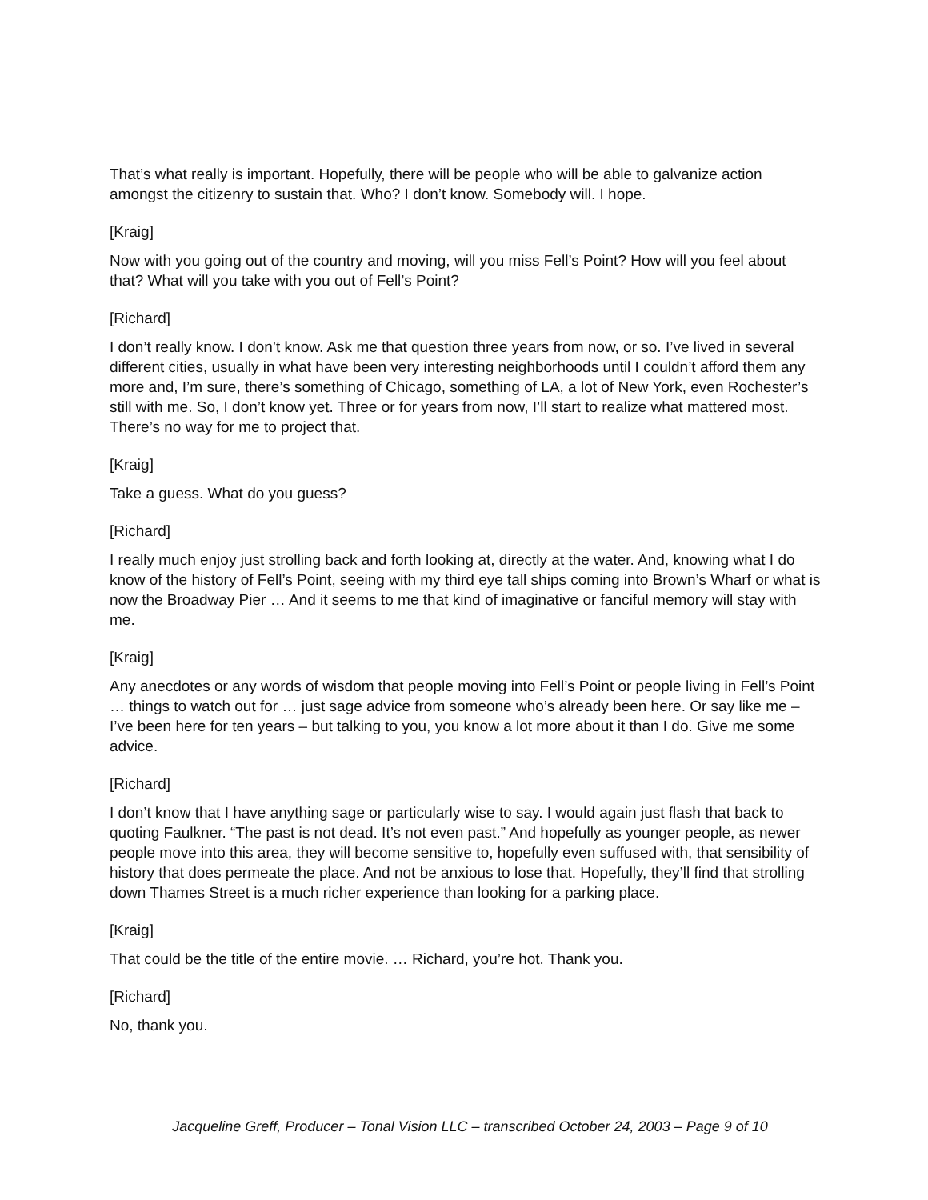That’s what really is important. Hopefully, there will be people who will be able to galvanize action amongst the citizenry to sustain that. Who? I don’t know. Somebody will. I hope.
[Kraig]
Now with you going out of the country and moving, will you miss Fell’s Point? How will you feel about that? What will you take with you out of Fell’s Point?
[Richard]
I don’t really know. I don’t know. Ask me that question three years from now, or so. I’ve lived in several different cities, usually in what have been very interesting neighborhoods until I couldn’t afford them any more and, I’m sure, there’s something of Chicago, something of LA, a lot of New York, even Rochester’s still with me. So, I don’t know yet. Three or for years from now, I’ll start to realize what mattered most. There’s no way for me to project that.
[Kraig]
Take a guess. What do you guess?
[Richard]
I really much enjoy just strolling back and forth looking at, directly at the water. And, knowing what I do know of the history of Fell’s Point, seeing with my third eye tall ships coming into Brown’s Wharf or what is now the Broadway Pier … And it seems to me that kind of imaginative or fanciful memory will stay with me.
[Kraig]
Any anecdotes or any words of wisdom that people moving into Fell’s Point or people living in Fell’s Point … things to watch out for … just sage advice from someone who’s already been here. Or say like me – I’ve been here for ten years – but talking to you, you know a lot more about it than I do. Give me some advice.
[Richard]
I don’t know that I have anything sage or particularly wise to say. I would again just flash that back to quoting Faulkner. “The past is not dead. It’s not even past.” And hopefully as younger people, as newer people move into this area, they will become sensitive to, hopefully even suffused with, that sensibility of history that does permeate the place. And not be anxious to lose that. Hopefully, they’ll find that strolling down Thames Street is a much richer experience than looking for a parking place.
[Kraig]
That could be the title of the entire movie. … Richard, you’re hot. Thank you.
[Richard]
No, thank you.
Jacqueline Greff, Producer – Tonal Vision LLC – transcribed October 24, 2003 – Page 9 of 10